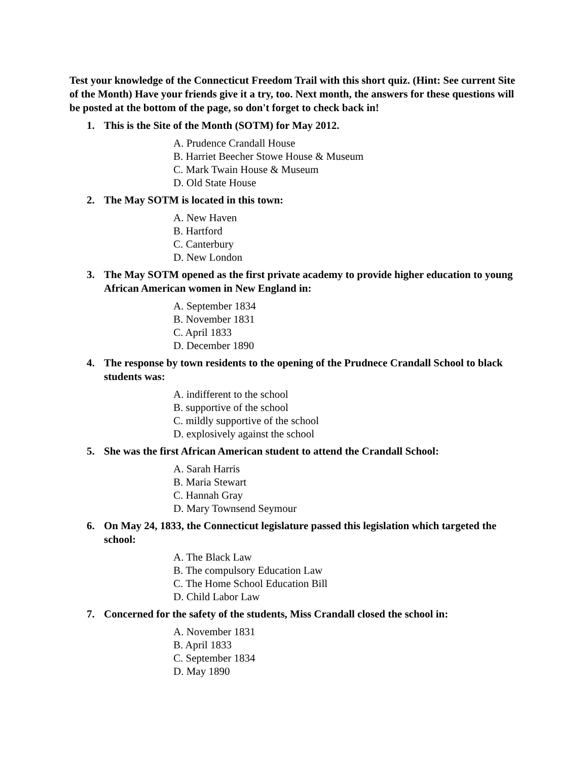Test your knowledge of the Connecticut Freedom Trail with this short quiz. (Hint: See current Site of the Month) Have your friends give it a try, too. Next month, the answers for these questions will be posted at the bottom of the page, so don't forget to check back in!
1. This is the Site of the Month (SOTM) for May 2012.
A. Prudence Crandall House
B. Harriet Beecher Stowe House & Museum
C. Mark Twain House & Museum
D. Old State House
2. The May SOTM is located in this town:
A. New Haven
B. Hartford
C. Canterbury
D. New London
3. The May SOTM opened as the first private academy to provide higher education to young African American women in New England in:
A. September 1834
B. November 1831
C. April 1833
D. December 1890
4. The response by town residents to the opening of the Prudnece Crandall School to black students was:
A. indifferent to the school
B. supportive of the school
C. mildly supportive of the school
D. explosively against the school
5. She was the first African American student to attend the Crandall School:
A. Sarah Harris
B. Maria Stewart
C. Hannah Gray
D. Mary Townsend Seymour
6. On May 24, 1833, the Connecticut legislature passed this legislation which targeted the school:
A. The Black Law
B. The compulsory Education Law
C. The Home School Education Bill
D. Child Labor Law
7. Concerned for the safety of the students, Miss Crandall closed the school in:
A. November 1831
B. April 1833
C. September 1834
D. May 1890